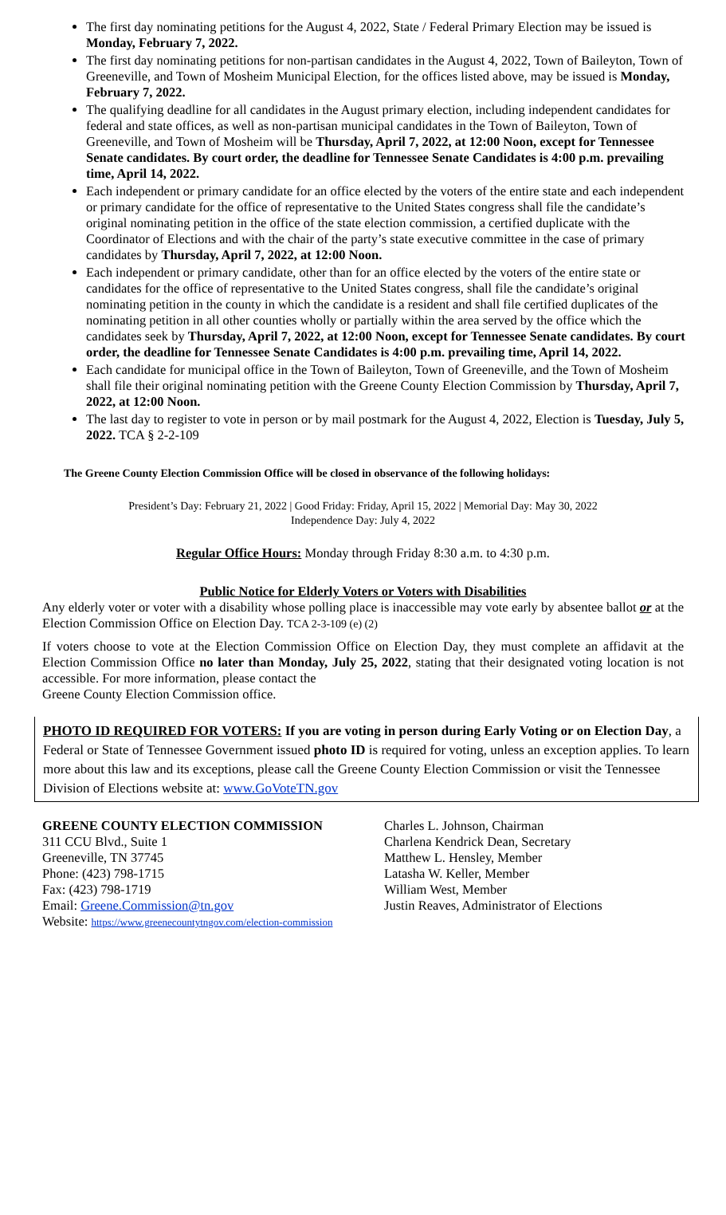The first day nominating petitions for the August 4, 2022, State / Federal Primary Election may be issued is Monday, February 7, 2022.
The first day nominating petitions for non-partisan candidates in the August 4, 2022, Town of Baileyton, Town of Greeneville, and Town of Mosheim Municipal Election, for the offices listed above, may be issued is Monday, February 7, 2022.
The qualifying deadline for all candidates in the August primary election, including independent candidates for federal and state offices, as well as non-partisan municipal candidates in the Town of Baileyton, Town of Greeneville, and Town of Mosheim will be Thursday, April 7, 2022, at 12:00 Noon, except for Tennessee Senate candidates. By court order, the deadline for Tennessee Senate Candidates is 4:00 p.m. prevailing time, April 14, 2022.
Each independent or primary candidate for an office elected by the voters of the entire state and each independent or primary candidate for the office of representative to the United States congress shall file the candidate’s original nominating petition in the office of the state election commission, a certified duplicate with the Coordinator of Elections and with the chair of the party’s state executive committee in the case of primary candidates by Thursday, April 7, 2022, at 12:00 Noon.
Each independent or primary candidate, other than for an office elected by the voters of the entire state or candidates for the office of representative to the United States congress, shall file the candidate’s original nominating petition in the county in which the candidate is a resident and shall file certified duplicates of the nominating petition in all other counties wholly or partially within the area served by the office which the candidates seek by Thursday, April 7, 2022, at 12:00 Noon, except for Tennessee Senate candidates. By court order, the deadline for Tennessee Senate Candidates is 4:00 p.m. prevailing time, April 14, 2022.
Each candidate for municipal office in the Town of Baileyton, Town of Greeneville, and the Town of Mosheim shall file their original nominating petition with the Greene County Election Commission by Thursday, April 7, 2022, at 12:00 Noon.
The last day to register to vote in person or by mail postmark for the August 4, 2022, Election is Tuesday, July 5, 2022. TCA § 2-2-109
The Greene County Election Commission Office will be closed in observance of the following holidays:
President’s Day: February 21, 2022 | Good Friday: Friday, April 15, 2022 | Memorial Day: May 30, 2022
Independence Day: July 4, 2022
Regular Office Hours: Monday through Friday 8:30 a.m. to 4:30 p.m.
Public Notice for Elderly Voters or Voters with Disabilities
Any elderly voter or voter with a disability whose polling place is inaccessible may vote early by absentee ballot or at the Election Commission Office on Election Day. TCA 2-3-109 (e) (2)
If voters choose to vote at the Election Commission Office on Election Day, they must complete an affidavit at the Election Commission Office no later than Monday, July 25, 2022, stating that their designated voting location is not accessible. For more information, please contact the
Greene County Election Commission office.
PHOTO ID REQUIRED FOR VOTERS: If you are voting in person during Early Voting or on Election Day, a Federal or State of Tennessee Government issued photo ID is required for voting, unless an exception applies. To learn more about this law and its exceptions, please call the Greene County Election Commission or visit the Tennessee Division of Elections website at: www.GoVoteTN.gov
GREENE COUNTY ELECTION COMMISSION
311 CCU Blvd., Suite 1
Greeneville, TN 37745
Phone: (423) 798-1715
Fax: (423) 798-1719
Email: Greene.Commission@tn.gov
Website: https://www.greenecountytngov.com/election-commission
Charles L. Johnson, Chairman
Charlena Kendrick Dean, Secretary
Matthew L. Hensley, Member
Latasha W. Keller, Member
William West, Member
Justin Reaves, Administrator of Elections